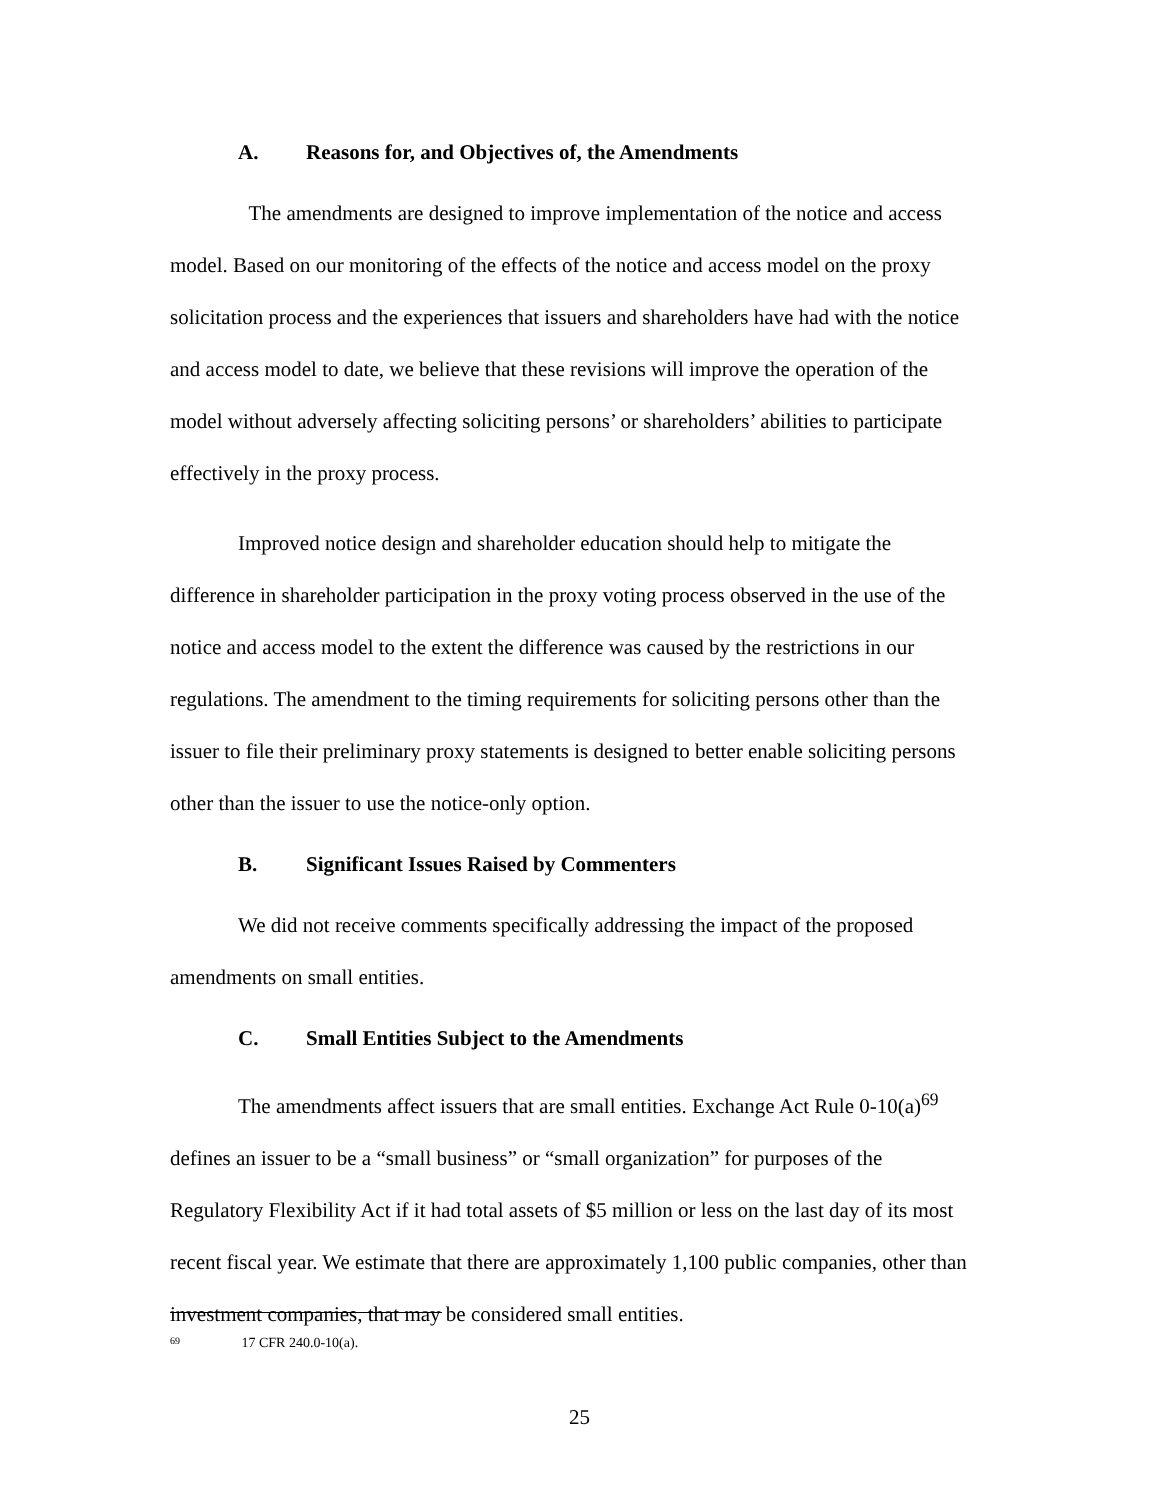A. Reasons for, and Objectives of, the Amendments
The amendments are designed to improve implementation of the notice and access model. Based on our monitoring of the effects of the notice and access model on the proxy solicitation process and the experiences that issuers and shareholders have had with the notice and access model to date, we believe that these revisions will improve the operation of the model without adversely affecting soliciting persons’ or shareholders’ abilities to participate effectively in the proxy process.
Improved notice design and shareholder education should help to mitigate the difference in shareholder participation in the proxy voting process observed in the use of the notice and access model to the extent the difference was caused by the restrictions in our regulations. The amendment to the timing requirements for soliciting persons other than the issuer to file their preliminary proxy statements is designed to better enable soliciting persons other than the issuer to use the notice-only option.
B. Significant Issues Raised by Commenters
We did not receive comments specifically addressing the impact of the proposed amendments on small entities.
C. Small Entities Subject to the Amendments
The amendments affect issuers that are small entities. Exchange Act Rule 0-10(a)<sup>69</sup> defines an issuer to be a “small business” or “small organization” for purposes of the Regulatory Flexibility Act if it had total assets of $5 million or less on the last day of its most recent fiscal year. We estimate that there are approximately 1,100 public companies, other than investment companies, that may be considered small entities.
<sup>69</sup> 17 CFR 240.0-10(a).
25